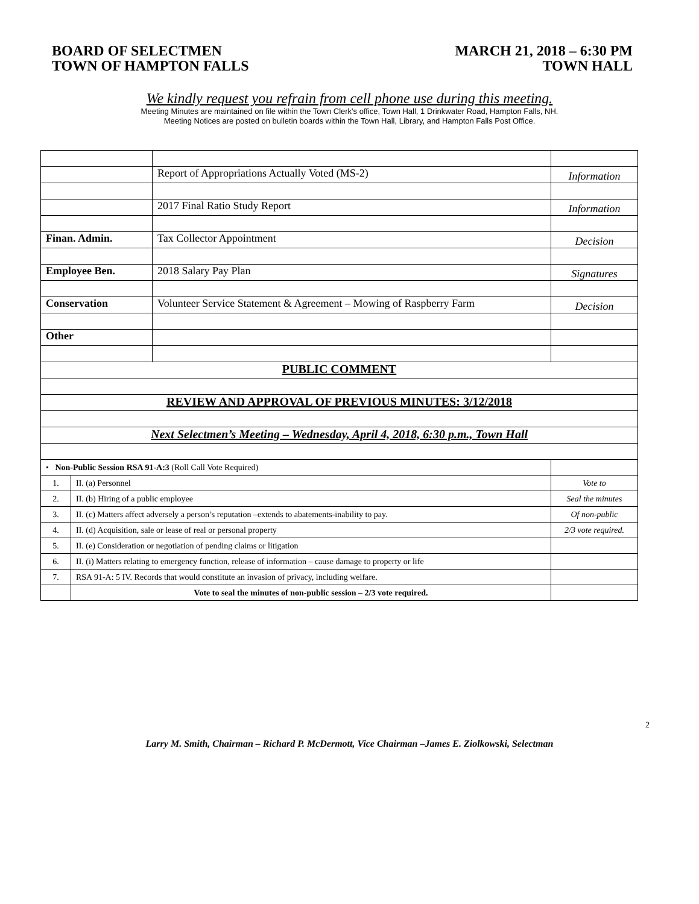BOARD OF SELECTMEN
TOWN OF HAMPTON FALLS
MARCH 21, 2018 – 6:30 PM
TOWN HALL
We kindly request you refrain from cell phone use during this meeting.
Meeting Minutes are maintained on file within the Town Clerk's office, Town Hall, 1 Drinkwater Road, Hampton Falls, NH.
Meeting Notices are posted on bulletin boards within the Town Hall, Library, and Hampton Falls Post Office.
| | | Report of Appropriations Actually Voted (MS-2) | Information |
| | | 2017 Final Ratio Study Report | Information |
| Finan. Admin. | | Tax Collector Appointment | Decision |
| Employee Ben. | | 2018 Salary Pay Plan | Signatures |
| Conservation | | Volunteer Service Statement & Agreement – Mowing of Raspberry Farm | Decision |
| Other | | | |
| PUBLIC COMMENT | | | |
| REVIEW AND APPROVAL OF PREVIOUS MINUTES: 3/12/2018 | | | |
| Next Selectmen’s Meeting – Wednesday, April 4, 2018, 6:30 p.m., Town Hall | | | |
| • Non-Public Session RSA 91-A:3 (Roll Call Vote Required) | | | |
| 1. | II. (a) Personnel | | Vote to |
| 2. | II. (b) Hiring of a public employee | | Seal the minutes |
| 3. | II. (c) Matters affect adversely a person’s reputation –extends to abatements-inability to pay. | | Of non-public |
| 4. | II. (d) Acquisition, sale or lease of real or personal property | | 2/3 vote required. |
| 5. | II. (e) Consideration or negotiation of pending claims or litigation | | |
| 6. | II. (i) Matters relating to emergency function, release of information – cause damage to property or life | | |
| 7. | RSA 91-A: 5 IV. Records that would constitute an invasion of privacy, including welfare. | | |
| | Vote to seal the minutes of non-public session – 2/3 vote required. | | |
2
Larry M. Smith, Chairman – Richard P. McDermott, Vice Chairman –James E. Ziolkowski, Selectman